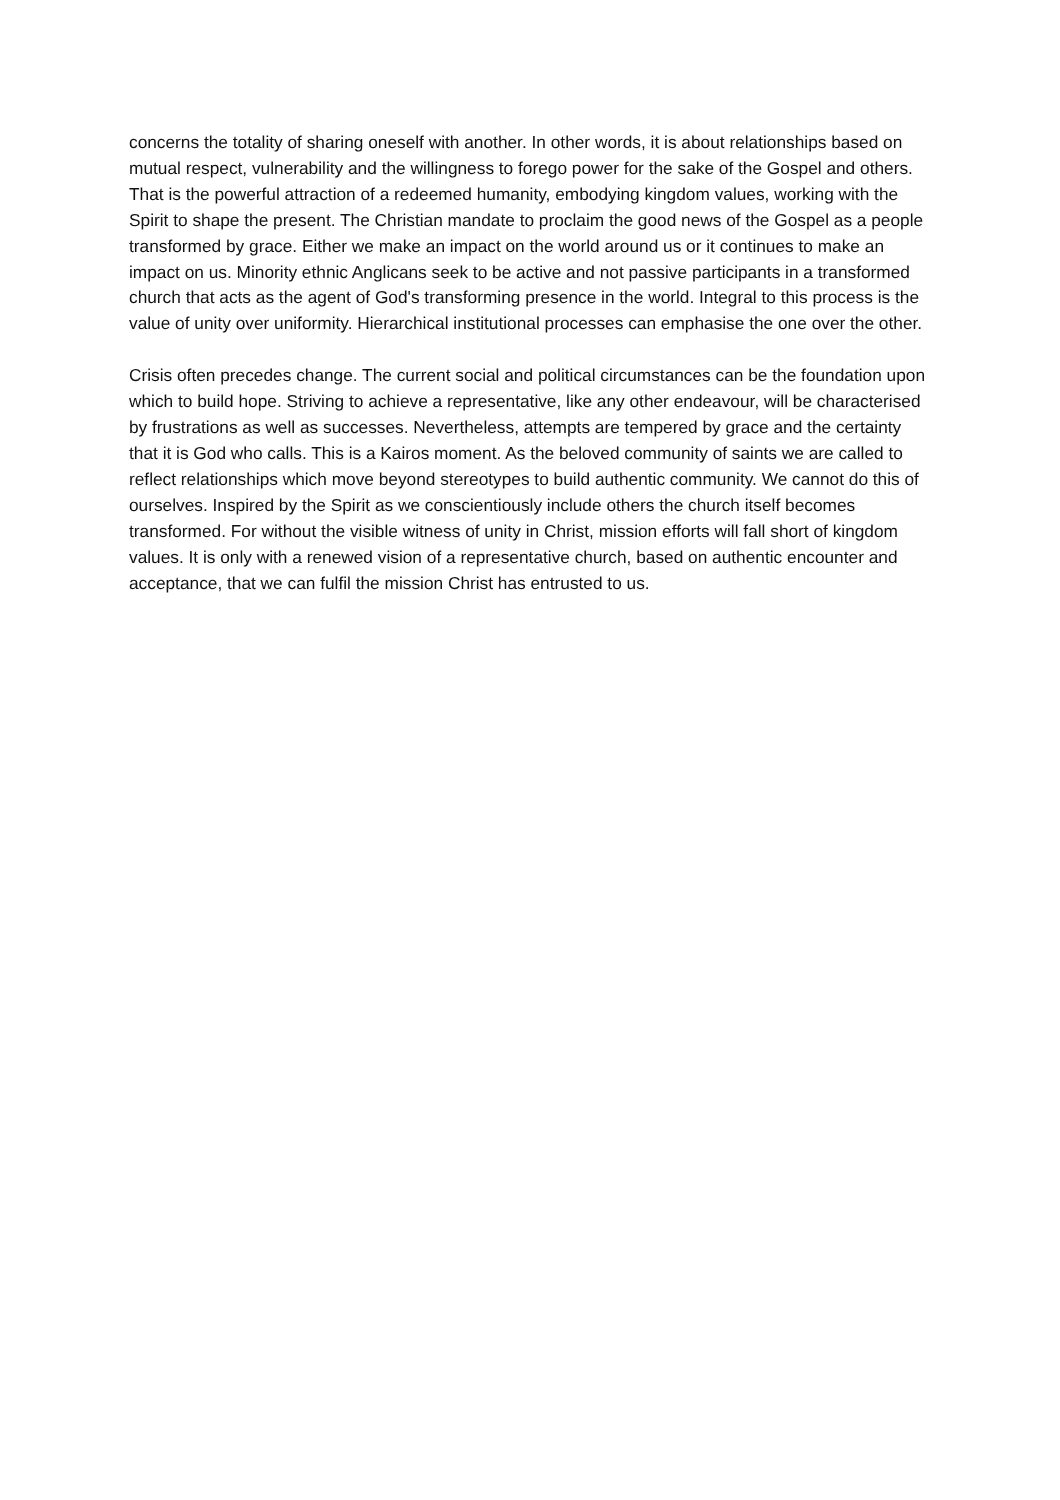concerns the totality of sharing oneself with another. In other words, it is about relationships based on mutual respect, vulnerability and the willingness to forego power for the sake of the Gospel and others. That is the powerful attraction of a redeemed humanity, embodying kingdom values, working with the Spirit to shape the present. The Christian mandate to proclaim the good news of the Gospel as a people transformed by grace. Either we make an impact on the world around us or it continues to make an impact on us. Minority ethnic Anglicans seek to be active and not passive participants in a transformed church that acts as the agent of God's transforming presence in the world. Integral to this process is the value of unity over uniformity. Hierarchical institutional processes can emphasise the one over the other.
Crisis often precedes change. The current social and political circumstances can be the foundation upon which to build hope. Striving to achieve a representative, like any other endeavour, will be characterised by frustrations as well as successes. Nevertheless, attempts are tempered by grace and the certainty that it is God who calls. This is a Kairos moment. As the beloved community of saints we are called to reflect relationships which move beyond stereotypes to build authentic community. We cannot do this of ourselves. Inspired by the Spirit as we conscientiously include others the church itself becomes transformed. For without the visible witness of unity in Christ, mission efforts will fall short of kingdom values. It is only with a renewed vision of a representative church, based on authentic encounter and acceptance, that we can fulfil the mission Christ has entrusted to us.